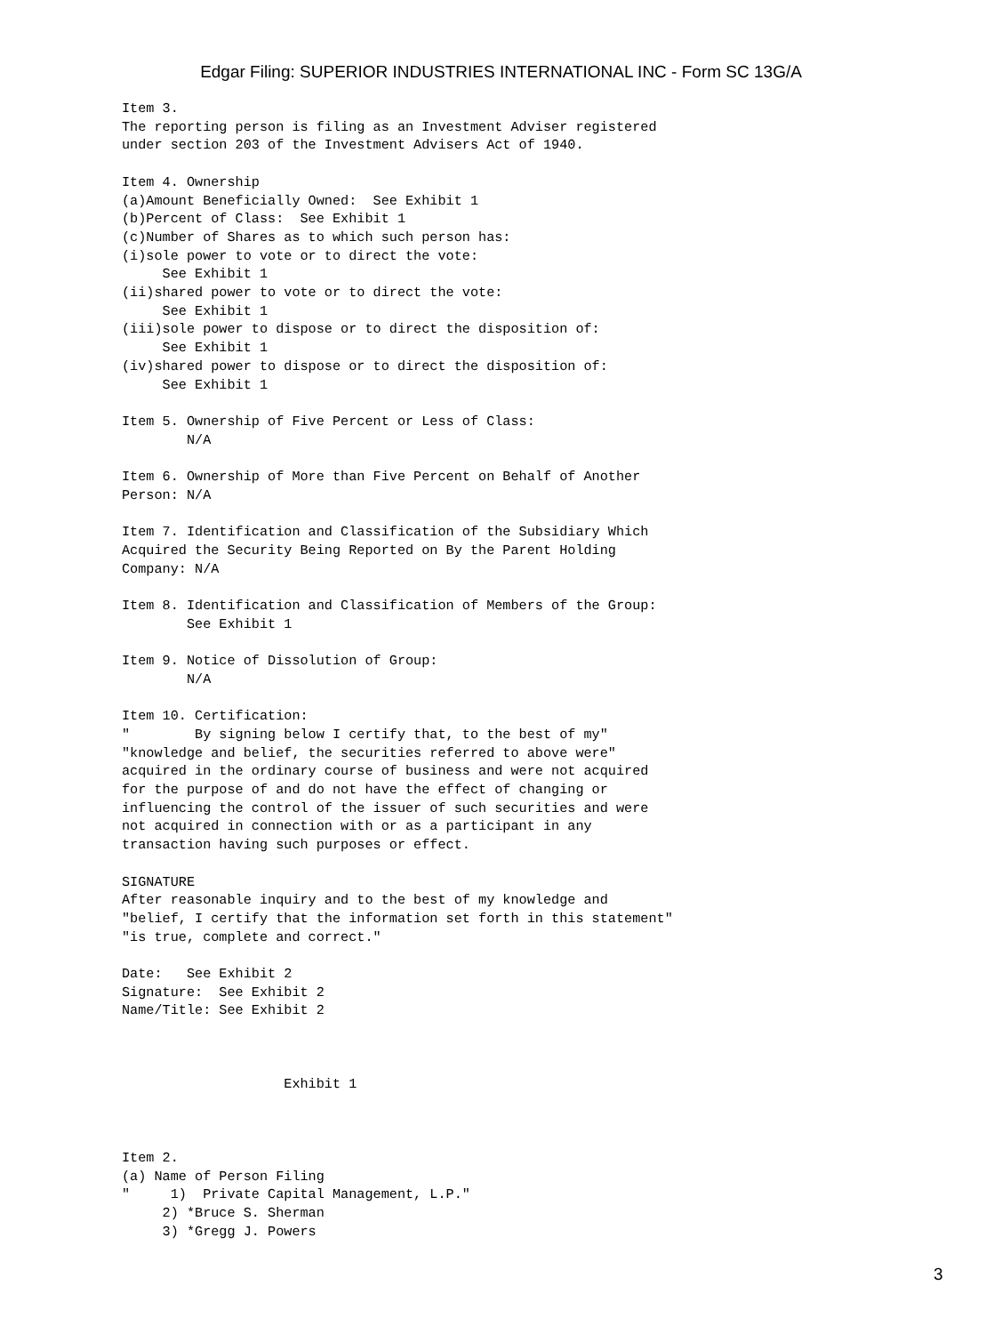Edgar Filing: SUPERIOR INDUSTRIES INTERNATIONAL INC - Form SC 13G/A
Item 3.
The reporting person is filing as an Investment Adviser registered
under section 203 of the Investment Advisers Act of 1940.

Item 4. Ownership
(a)Amount Beneficially Owned:  See Exhibit 1
(b)Percent of Class:  See Exhibit 1
(c)Number of Shares as to which such person has:
(i)sole power to vote or to direct the vote:
     See Exhibit 1
(ii)shared power to vote or to direct the vote:
     See Exhibit 1
(iii)sole power to dispose or to direct the disposition of:
     See Exhibit 1
(iv)shared power to dispose or to direct the disposition of:
     See Exhibit 1

Item 5. Ownership of Five Percent or Less of Class:
        N/A

Item 6. Ownership of More than Five Percent on Behalf of Another
Person: N/A

Item 7. Identification and Classification of the Subsidiary Which
Acquired the Security Being Reported on By the Parent Holding
Company: N/A

Item 8. Identification and Classification of Members of the Group:
        See Exhibit 1

Item 9. Notice of Dissolution of Group:
        N/A

Item 10. Certification:
"        By signing below I certify that, to the best of my"
"knowledge and belief, the securities referred to above were"
acquired in the ordinary course of business and were not acquired
for the purpose of and do not have the effect of changing or
influencing the control of the issuer of such securities and were
not acquired in connection with or as a participant in any
transaction having such purposes or effect.

SIGNATURE
After reasonable inquiry and to the best of my knowledge and
"belief, I certify that the information set forth in this statement"
"is true, complete and correct."

Date:   See Exhibit 2
Signature:  See Exhibit 2
Name/Title: See Exhibit 2



                    Exhibit 1



Item 2.
(a) Name of Person Filing
"     1)  Private Capital Management, L.P."
     2) *Bruce S. Sherman
     3) *Gregg J. Powers
3